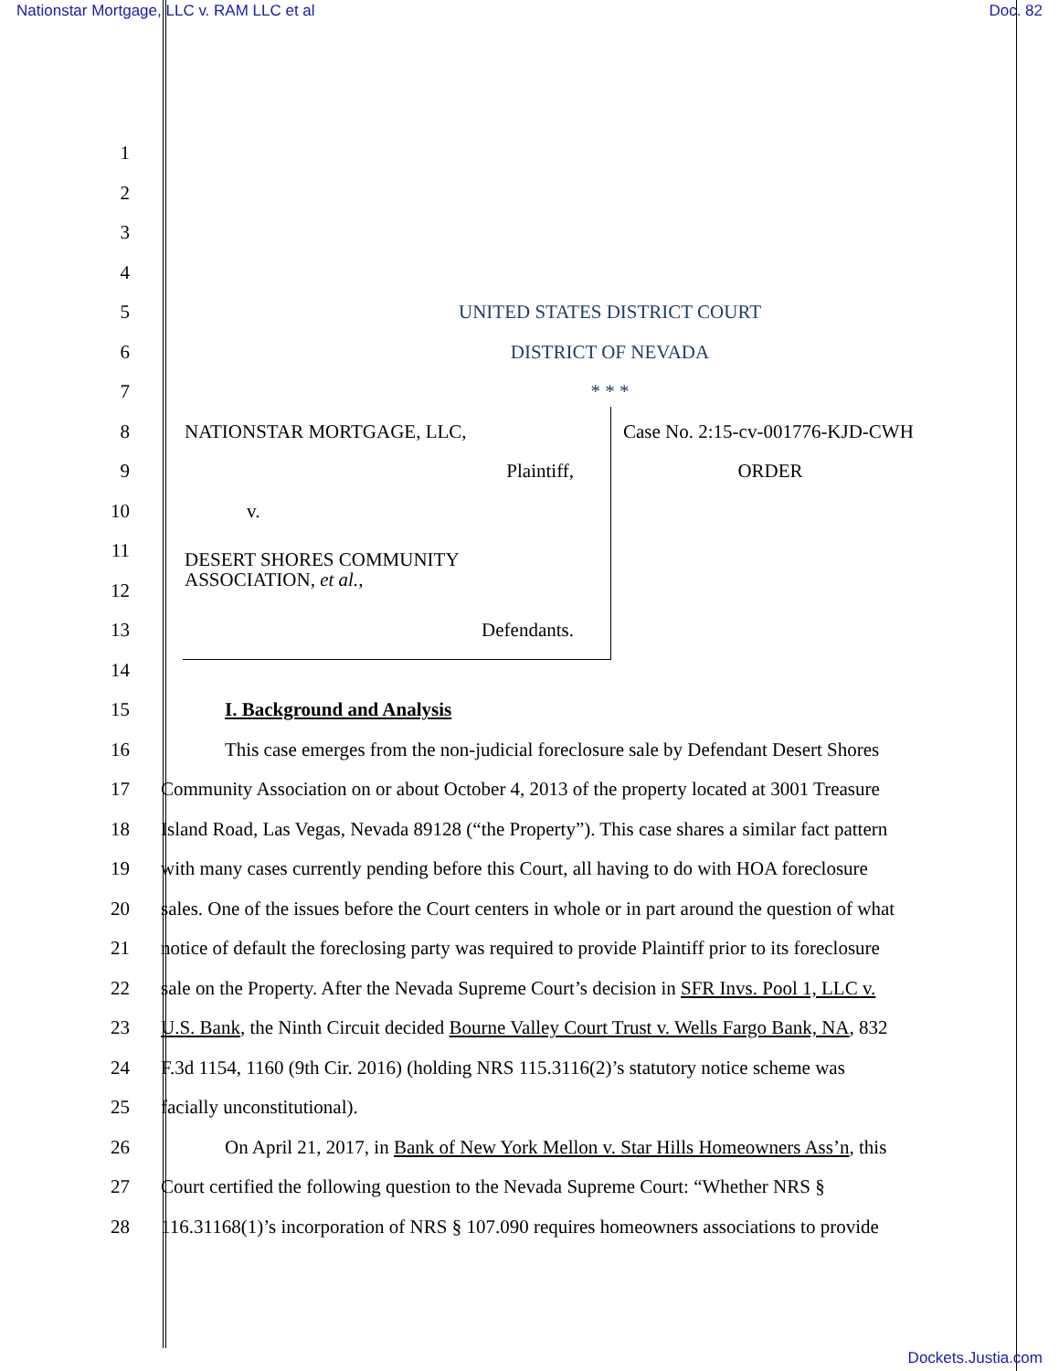Nationstar Mortgage, LLC v. RAM LLC et al Doc. 82
1
2
3
4
5 UNITED STATES DISTRICT COURT
6 DISTRICT OF NEVADA
7 * * *
8 NATIONSTAR MORTGAGE, LLC,
Case No. 2:15-cv-001776-KJD-CWH
9 Plaintiff, ORDER
10 v.
11
DESERT SHORES COMMUNITY
ASSOCIATION, et al.,
12
13 Defendants.
14
15 I. Background and Analysis
16
This case emerges from the non-judicial foreclosure sale by Defendant Desert Shores
17
Community Association on or about October 4, 2013 of the property located at 3001 Treasure
18
Island Road, Las Vegas, Nevada 89128 (“the Property”). This case shares a similar fact pattern
19
with many cases currently pending before this Court, all having to do with HOA foreclosure
20
sales. One of the issues before the Court centers in whole or in part around the question of what
21
notice of default the foreclosing party was required to provide Plaintiff prior to its foreclosure
22
sale on the Property. After the Nevada Supreme Court’s decision in SFR Invs. Pool 1, LLC v.
23
U.S. Bank, the Ninth Circuit decided Bourne Valley Court Trust v. Wells Fargo Bank, NA, 832
24
F.3d 1154, 1160 (9th Cir. 2016) (holding NRS 115.3116(2)’s statutory notice scheme was
25 facially unconstitutional).
26
On April 21, 2017, in Bank of New York Mellon v. Star Hills Homeowners Ass’n, this
27
Court certified the following question to the Nevada Supreme Court: “Whether NRS §
28
116.31168(1)’s incorporation of NRS § 107.090 requires homeowners associations to provide
Dockets.Justia.com